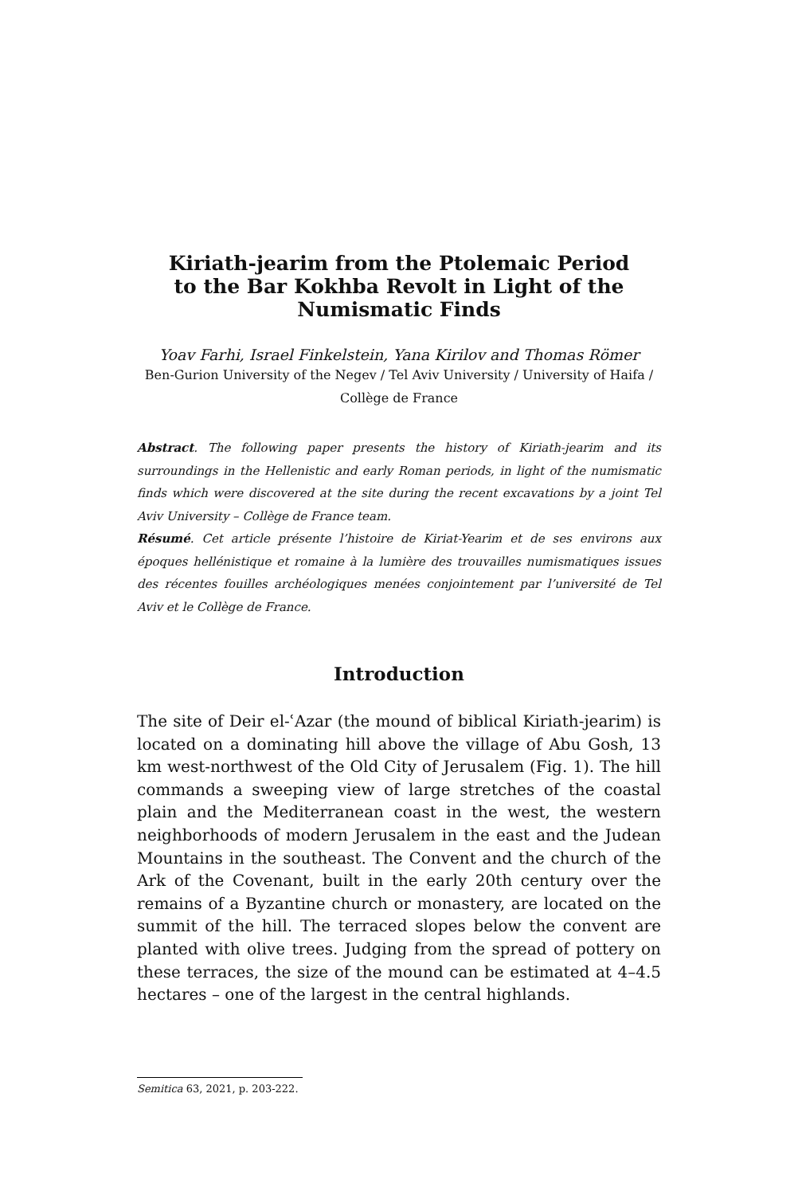Kiriath-jearim from the Ptolemaic Period
to the Bar Kokhba Revolt in Light of the
Numismatic Finds
Yoav Farhi, Israel Finkelstein, Yana Kirilov and Thomas Römer
Ben-Gurion University of the Negev / Tel Aviv University / University of Haifa / Collège de France
Abstract. The following paper presents the history of Kiriath-jearim and its surroundings in the Hellenistic and early Roman periods, in light of the numismatic finds which were discovered at the site during the recent excavations by a joint Tel Aviv University – Collège de France team.
Résumé. Cet article présente l’histoire de Kiriat-Yearim et de ses environs aux époques hellénistique et romaine à la lumière des trouvailles numismatiques issues des récentes fouilles archéologiques menées conjointement par l’université de Tel Aviv et le Collège de France.
Introduction
The site of Deir el-ʿAzar (the mound of biblical Kiriath-jearim) is located on a dominating hill above the village of Abu Gosh, 13 km west-northwest of the Old City of Jerusalem (Fig. 1). The hill commands a sweeping view of large stretches of the coastal plain and the Mediterranean coast in the west, the western neighborhoods of modern Jerusalem in the east and the Judean Mountains in the southeast. The Convent and the church of the Ark of the Covenant, built in the early 20th century over the remains of a Byzantine church or monastery, are located on the summit of the hill. The terraced slopes below the convent are planted with olive trees. Judging from the spread of pottery on these terraces, the size of the mound can be estimated at 4–4.5 hectares – one of the largest in the central highlands.
Semitica 63, 2021, p. 203-222.